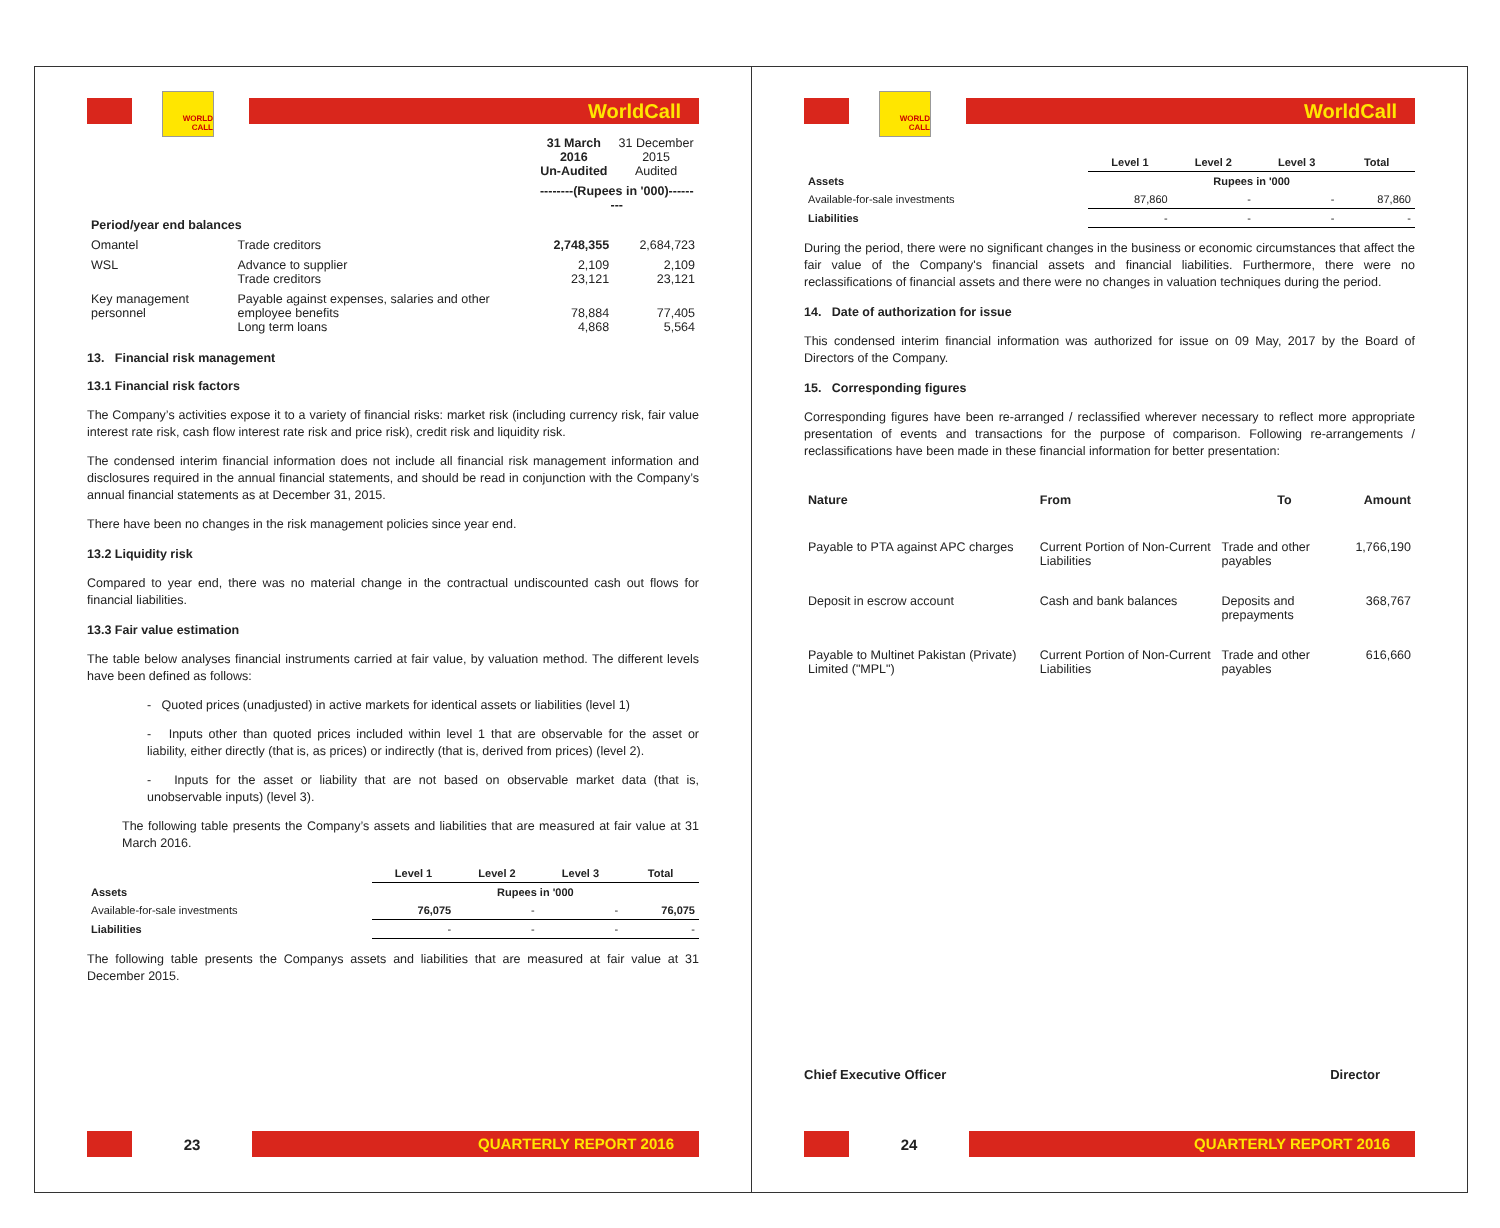WORLD CALL
WorldCall
| | | 31 March 2016 Un-Audited | 31 December 2015 Audited |
| | | --------(Rupees in '000)--------- | |
| Period/year end balances | | | |
| Omantel | Trade creditors | 2,748,355 | 2,684,723 |
| WSL | Advance to supplier Trade creditors | 2,109 23,121 | 2,109 23,121 |
| Key management personnel | Payable against expenses, salaries and other employee benefits Long term loans | 78,884 4,868 | 77,405 5,564 |
13. Financial risk management
13.1 Financial risk factors
The Company’s activities expose it to a variety of financial risks: market risk (including currency risk, fair value interest rate risk, cash flow interest rate risk and price risk), credit risk and liquidity risk.
The condensed interim financial information does not include all financial risk management information and disclosures required in the annual financial statements, and should be read in conjunction with the Company’s annual financial statements as at December 31, 2015.
There have been no changes in the risk management policies since year end.
13.2 Liquidity risk
Compared to year end, there was no material change in the contractual undiscounted cash out flows for financial liabilities.
13.3 Fair value estimation
The table below analyses financial instruments carried at fair value, by valuation method. The different levels have been defined as follows:
- Quoted prices (unadjusted) in active markets for identical assets or liabilities (level 1)
- Inputs other than quoted prices included within level 1 that are observable for the asset or liability, either directly (that is, as prices) or indirectly (that is, derived from prices) (level 2).
- Inputs for the asset or liability that are not based on observable market data (that is, unobservable inputs) (level 3).
The following table presents the Company’s assets and liabilities that are measured at fair value at 31 March 2016.
| | Level 1 | Level 2 | Level 3 | Total |
| Assets | Rupees in '000 | | | |
| Available-for-sale investments | 76,075 | - | - | 76,075 |
| Liabilities | - | - | - | - |
The following table presents the Companys assets and liabilities that are measured at fair value at 31 December 2015.
23
QUARTERLY REPORT 2016
WORLD CALL
WorldCall
| | Level 1 | Level 2 | Level 3 | Total |
| Assets | Rupees in '000 | | | |
| Available-for-sale investments | 87,860 | - | - | 87,860 |
| Liabilities | - | - | - | - |
During the period, there were no significant changes in the business or economic circumstances that affect the fair value of the Company's financial assets and financial liabilities. Furthermore, there were no reclassifications of financial assets and there were no changes in valuation techniques during the period.
14. Date of authorization for issue
This condensed interim financial information was authorized for issue on 09 May, 2017 by the Board of Directors of the Company.
15. Corresponding figures
Corresponding figures have been re-arranged / reclassified wherever necessary to reflect more appropriate presentation of events and transactions for the purpose of comparison. Following re-arrangements / reclassifications have been made in these financial information for better presentation:
| Nature | From | To | Amount |
| --- | --- | --- | --- |
| Payable to PTA against APC charges | Current Portion of Non-Current Liabilities | Trade and other payables | 1,766,190 |
| Deposit in escrow account | Cash and bank balances | Deposits and prepayments | 368,767 |
| Payable to Multinet Pakistan (Private) Limited ("MPL") | Current Portion of Non-Current Liabilities | Trade and other payables | 616,660 |
Chief Executive Officer Director
24
QUARTERLY REPORT 2016